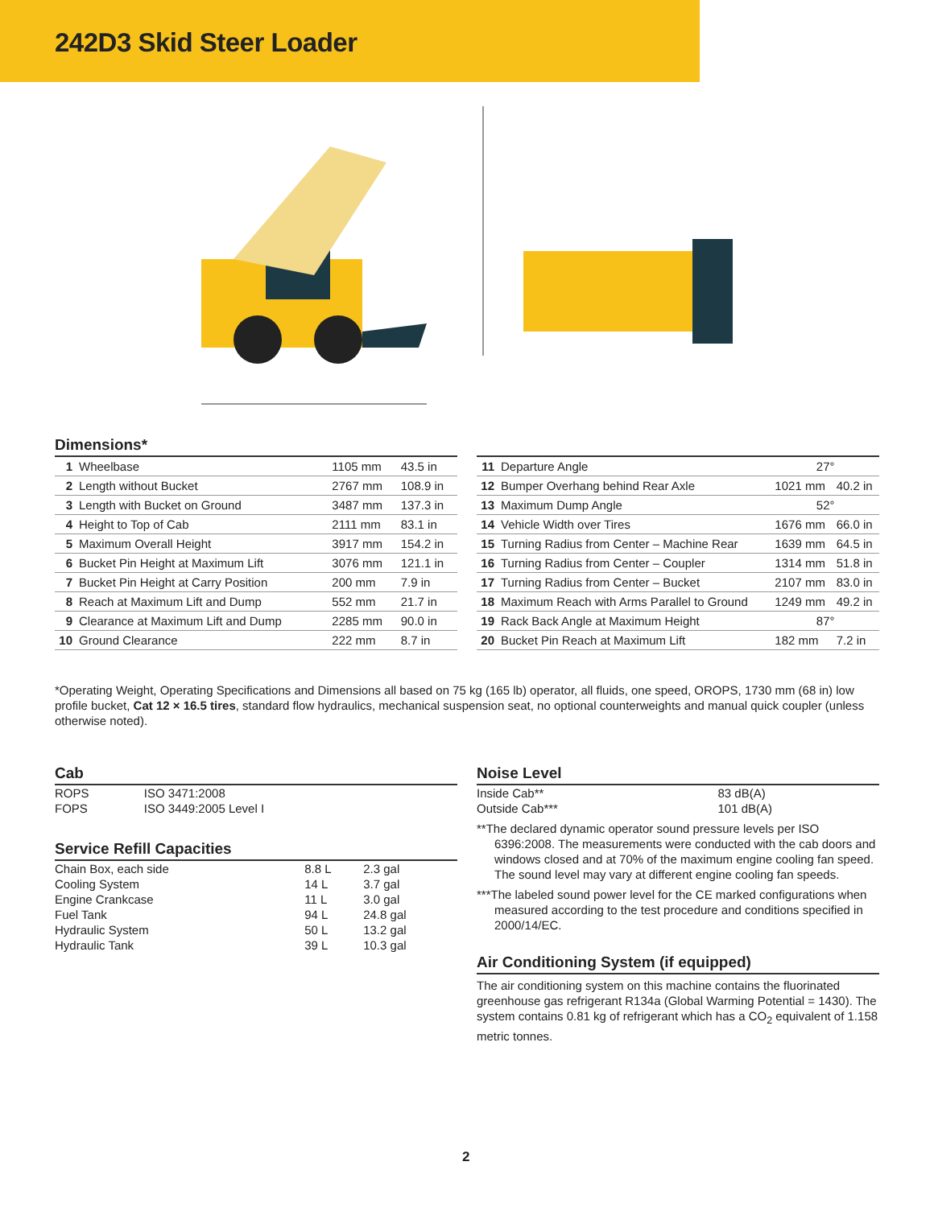242D3 Skid Steer Loader
Dimensions*
| 1 | Wheelbase | 1105 mm | 43.5 in |
| 2 | Length without Bucket | 2767 mm | 108.9 in |
| 3 | Length with Bucket on Ground | 3487 mm | 137.3 in |
| 4 | Height to Top of Cab | 2111 mm | 83.1 in |
| 5 | Maximum Overall Height | 3917 mm | 154.2 in |
| 6 | Bucket Pin Height at Maximum Lift | 3076 mm | 121.1 in |
| 7 | Bucket Pin Height at Carry Position | 200 mm | 7.9 in |
| 8 | Reach at Maximum Lift and Dump | 552 mm | 21.7 in |
| 9 | Clearance at Maximum Lift and Dump | 2285 mm | 90.0 in |
| 10 | Ground Clearance | 222 mm | 8.7 in |
| 11 | Departure Angle | 27° | |
| 12 | Bumper Overhang behind Rear Axle | 1021 mm | 40.2 in |
| 13 | Maximum Dump Angle | 52° | |
| 14 | Vehicle Width over Tires | 1676 mm | 66.0 in |
| 15 | Turning Radius from Center – Machine Rear | 1639 mm | 64.5 in |
| 16 | Turning Radius from Center – Coupler | 1314 mm | 51.8 in |
| 17 | Turning Radius from Center – Bucket | 2107 mm | 83.0 in |
| 18 | Maximum Reach with Arms Parallel to Ground | 1249 mm | 49.2 in |
| 19 | Rack Back Angle at Maximum Height | 87° | |
| 20 | Bucket Pin Reach at Maximum Lift | 182 mm | 7.2 in |
*Operating Weight, Operating Specifications and Dimensions all based on 75 kg (165 lb) operator, all fluids, one speed, OROPS, 1730 mm (68 in) low profile bucket, Cat 12 × 16.5 tires, standard flow hydraulics, mechanical suspension seat, no optional counterweights and manual quick coupler (unless otherwise noted).
Cab
| ROPS | ISO 3471:2008 |
| FOPS | ISO 3449:2005 Level I |
Service Refill Capacities
| Chain Box, each side | 8.8 L | 2.3 gal |
| Cooling System | 14 L | 3.7 gal |
| Engine Crankcase | 11 L | 3.0 gal |
| Fuel Tank | 94 L | 24.8 gal |
| Hydraulic System | 50 L | 13.2 gal |
| Hydraulic Tank | 39 L | 10.3 gal |
Noise Level
| Inside Cab** | 83 dB(A) |
| Outside Cab*** | 101 dB(A) |
**The declared dynamic operator sound pressure levels per ISO 6396:2008. The measurements were conducted with the cab doors and windows closed and at 70% of the maximum engine cooling fan speed. The sound level may vary at different engine cooling fan speeds.
***The labeled sound power level for the CE marked configurations when measured according to the test procedure and conditions specified in 2000/14/EC.
Air Conditioning System (if equipped)
The air conditioning system on this machine contains the fluorinated greenhouse gas refrigerant R134a (Global Warming Potential = 1430). The system contains 0.81 kg of refrigerant which has a CO<sub>2</sub> equivalent of 1.158 metric tonnes.
2